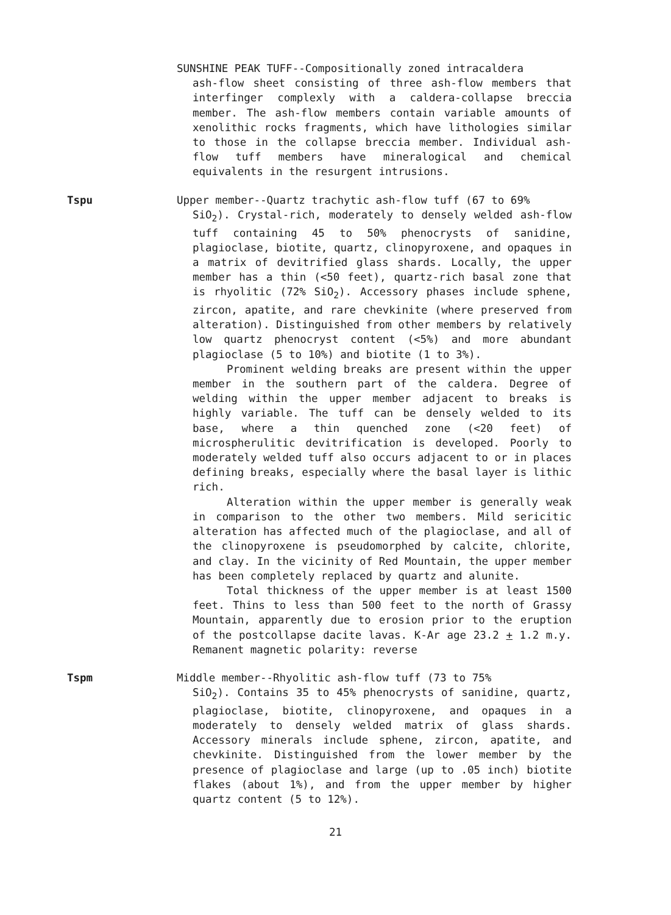SUNSHINE PEAK TUFF--Compositionally zoned intracaldera
ash-flow sheet consisting of three ash-flow members that interfinger complexly with a caldera-collapse breccia member. The ash-flow members contain variable amounts of xenolithic rocks fragments, which have lithologies similar to those in the collapse breccia member. Individual ash-flow tuff members have mineralogical and chemical equivalents in the resurgent intrusions.
Tspu Upper member--Quartz trachytic ash-flow tuff (67 to 69%
SiO<sub>2</sub>). Crystal-rich, moderately to densely welded ash-flow tuff containing 45 to 50% phenocrysts of sanidine, plagioclase, biotite, quartz, clinopyroxene, and opaques in a matrix of devitrified glass shards. Locally, the upper member has a thin (<50 feet), quartz-rich basal zone that is rhyolitic (72% SiO<sub>2</sub>). Accessory phases include sphene, zircon, apatite, and rare chevkinite (where preserved from alteration). Distinguished from other members by relatively low quartz phenocryst content (<5%) and more abundant plagioclase (5 to 10%) and biotite (1 to 3%).
Prominent welding breaks are present within the upper member in the southern part of the caldera. Degree of welding within the upper member adjacent to breaks is highly variable. The tuff can be densely welded to its base, where a thin quenched zone (<20 feet) of microspherulitic devitrification is developed. Poorly to moderately welded tuff also occurs adjacent to or in places defining breaks, especially where the basal layer is lithic rich.
Alteration within the upper member is generally weak in comparison to the other two members. Mild sericitic alteration has affected much of the plagioclase, and all of the clinopyroxene is pseudomorphed by calcite, chlorite, and clay. In the vicinity of Red Mountain, the upper member has been completely replaced by quartz and alunite.
Total thickness of the upper member is at least 1500 feet. Thins to less than 500 feet to the north of Grassy Mountain, apparently due to erosion prior to the eruption of the postcollapse dacite lavas. K-Ar age 23.2 + 1.2 m.y. Remanent magnetic polarity: reverse
Tspm Middle member--Rhyolitic ash-flow tuff (73 to 75%
SiO<sub>2</sub>). Contains 35 to 45% phenocrysts of sanidine, quartz, plagioclase, biotite, clinopyroxene, and opaques in a moderately to densely welded matrix of glass shards. Accessory minerals include sphene, zircon, apatite, and chevkinite. Distinguished from the lower member by the presence of plagioclase and large (up to .05 inch) biotite flakes (about 1%), and from the upper member by higher quartz content (5 to 12%).
21